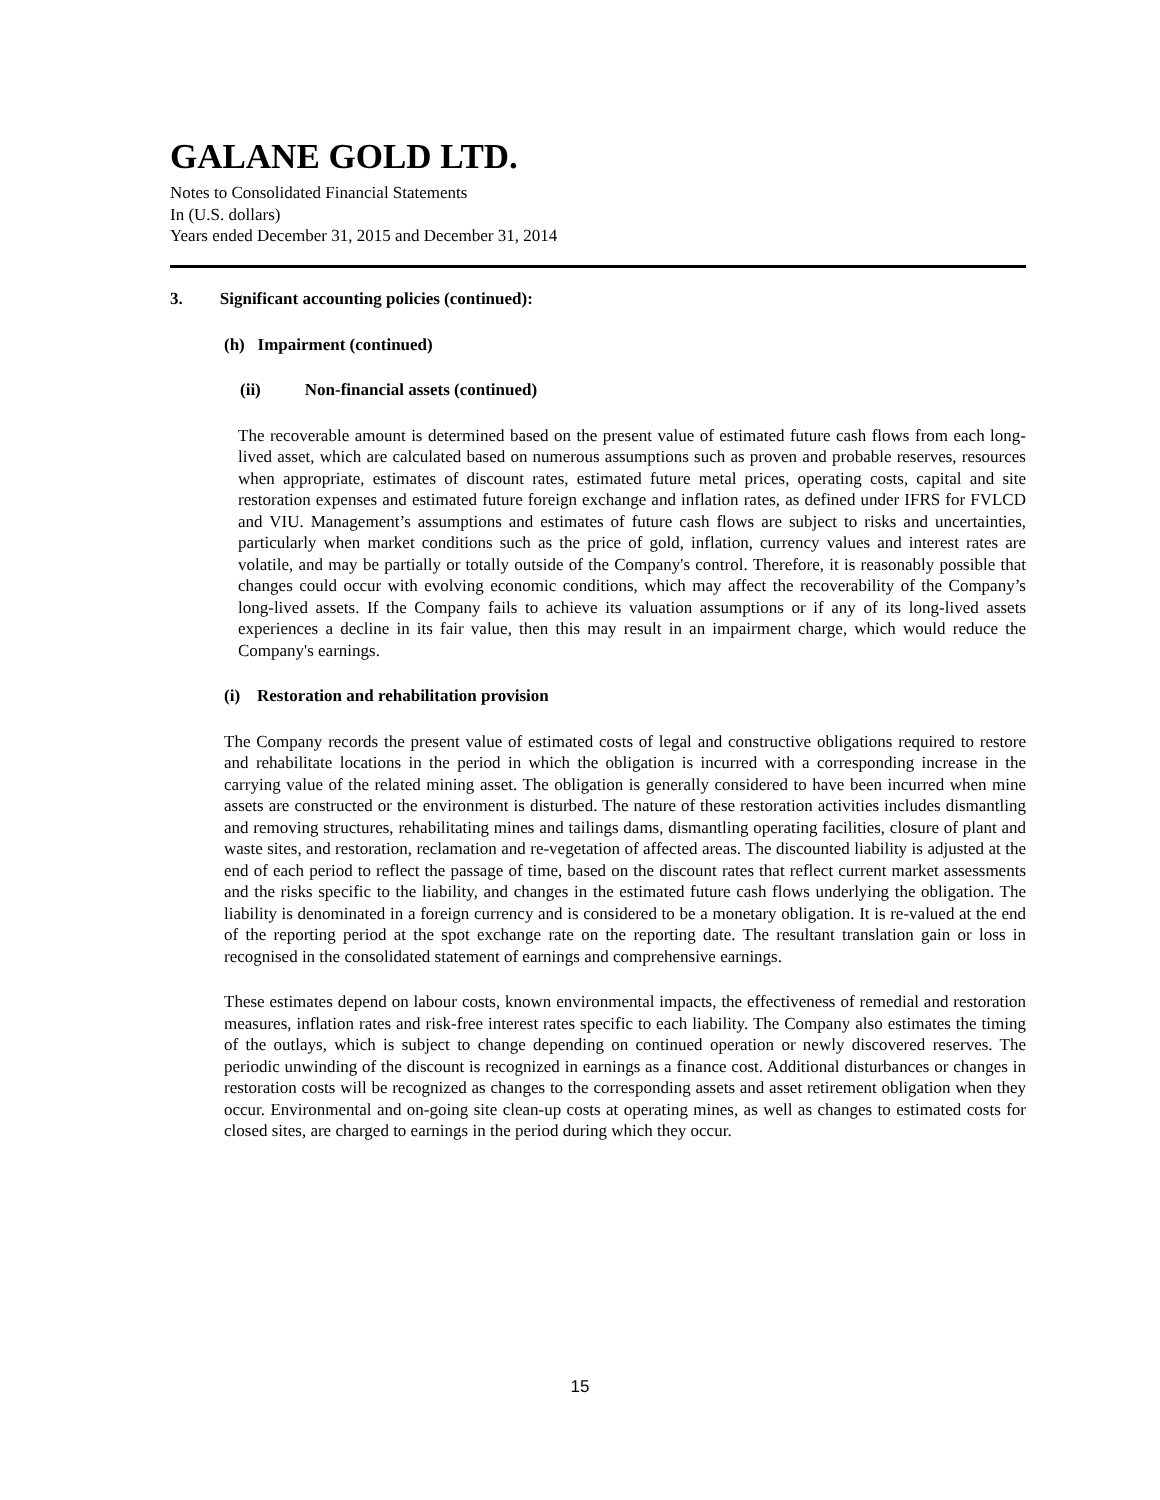GALANE GOLD LTD.
Notes to Consolidated Financial Statements
In (U.S. dollars)
Years ended December 31, 2015 and December 31, 2014
3. Significant accounting policies (continued):
(h) Impairment (continued)
(ii) Non-financial assets (continued)
The recoverable amount is determined based on the present value of estimated future cash flows from each long-lived asset, which are calculated based on numerous assumptions such as proven and probable reserves, resources when appropriate, estimates of discount rates, estimated future metal prices, operating costs, capital and site restoration expenses and estimated future foreign exchange and inflation rates, as defined under IFRS for FVLCD and VIU. Management’s assumptions and estimates of future cash flows are subject to risks and uncertainties, particularly when market conditions such as the price of gold, inflation, currency values and interest rates are volatile, and may be partially or totally outside of the Company's control. Therefore, it is reasonably possible that changes could occur with evolving economic conditions, which may affect the recoverability of the Company’s long-lived assets. If the Company fails to achieve its valuation assumptions or if any of its long-lived assets experiences a decline in its fair value, then this may result in an impairment charge, which would reduce the Company's earnings.
(i) Restoration and rehabilitation provision
The Company records the present value of estimated costs of legal and constructive obligations required to restore and rehabilitate locations in the period in which the obligation is incurred with a corresponding increase in the carrying value of the related mining asset. The obligation is generally considered to have been incurred when mine assets are constructed or the environment is disturbed. The nature of these restoration activities includes dismantling and removing structures, rehabilitating mines and tailings dams, dismantling operating facilities, closure of plant and waste sites, and restoration, reclamation and re-vegetation of affected areas. The discounted liability is adjusted at the end of each period to reflect the passage of time, based on the discount rates that reflect current market assessments and the risks specific to the liability, and changes in the estimated future cash flows underlying the obligation. The liability is denominated in a foreign currency and is considered to be a monetary obligation. It is re-valued at the end of the reporting period at the spot exchange rate on the reporting date. The resultant translation gain or loss in recognised in the consolidated statement of earnings and comprehensive earnings.
These estimates depend on labour costs, known environmental impacts, the effectiveness of remedial and restoration measures, inflation rates and risk-free interest rates specific to each liability. The Company also estimates the timing of the outlays, which is subject to change depending on continued operation or newly discovered reserves. The periodic unwinding of the discount is recognized in earnings as a finance cost. Additional disturbances or changes in restoration costs will be recognized as changes to the corresponding assets and asset retirement obligation when they occur. Environmental and on-going site clean-up costs at operating mines, as well as changes to estimated costs for closed sites, are charged to earnings in the period during which they occur.
15